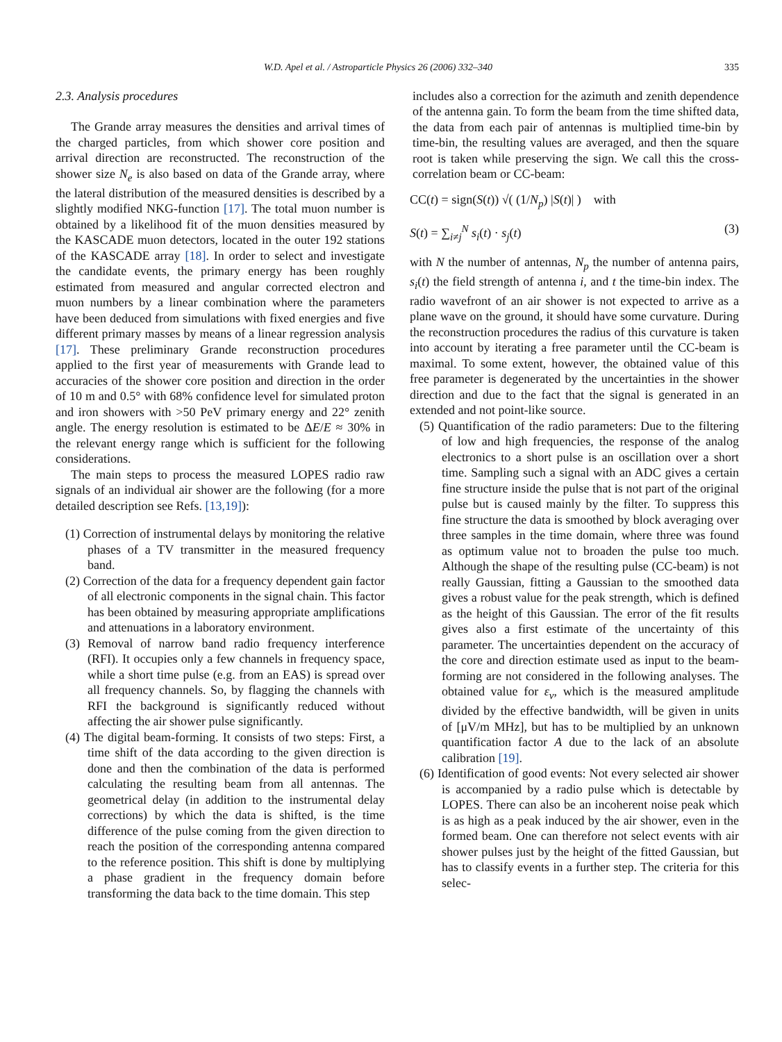W.D. Apel et al. / Astroparticle Physics 26 (2006) 332–340 335
2.3. Analysis procedures
The Grande array measures the densities and arrival times of the charged particles, from which shower core position and arrival direction are reconstructed. The reconstruction of the shower size N<sub>e</sub> is also based on data of the Grande array, where the lateral distribution of the measured densities is described by a slightly modified NKG-function [17]. The total muon number is obtained by a likelihood fit of the muon densities measured by the KASCADE muon detectors, located in the outer 192 stations of the KASCADE array [18]. In order to select and investigate the candidate events, the primary energy has been roughly estimated from measured and angular corrected electron and muon numbers by a linear combination where the parameters have been deduced from simulations with fixed energies and five different primary masses by means of a linear regression analysis [17]. These preliminary Grande reconstruction procedures applied to the first year of measurements with Grande lead to accuracies of the shower core position and direction in the order of 10 m and 0.5° with 68% confidence level for simulated proton and iron showers with >50 PeV primary energy and 22° zenith angle. The energy resolution is estimated to be ΔE/E ≈ 30% in the relevant energy range which is sufficient for the following considerations.
The main steps to process the measured LOPES radio raw signals of an individual air shower are the following (for a more detailed description see Refs. [13,19]):
(1) Correction of instrumental delays by monitoring the relative phases of a TV transmitter in the measured frequency band.
(2) Correction of the data for a frequency dependent gain factor of all electronic components in the signal chain. This factor has been obtained by measuring appropriate amplifications and attenuations in a laboratory environment.
(3) Removal of narrow band radio frequency interference (RFI). It occupies only a few channels in frequency space, while a short time pulse (e.g. from an EAS) is spread over all frequency channels. So, by flagging the channels with RFI the background is significantly reduced without affecting the air shower pulse significantly.
(4) The digital beam-forming. It consists of two steps: First, a time shift of the data according to the given direction is done and then the combination of the data is performed calculating the resulting beam from all antennas. The geometrical delay (in addition to the instrumental delay corrections) by which the data is shifted, is the time difference of the pulse coming from the given direction to reach the position of the corresponding antenna compared to the reference position. This shift is done by multiplying a phase gradient in the frequency domain before transforming the data back to the time domain. This step
includes also a correction for the azimuth and zenith dependence of the antenna gain. To form the beam from the time shifted data, the data from each pair of antennas is multiplied time-bin by time-bin, the resulting values are averaged, and then the square root is taken while preserving the sign. We call this the cross-correlation beam or CC-beam:
CC(t) = sign(S(t)) √( (1/N<sub>p</sub>) |S(t)| ) with
S(t) = ∑<sub>i≠j</sub><sup>N</sup> s<sub>i</sub>(t) · s<sub>j</sub>(t) (3)
with N the number of antennas, N<sub>p</sub> the number of antenna pairs, s<sub>i</sub>(t) the field strength of antenna i, and t the time-bin index. The radio wavefront of an air shower is not expected to arrive as a plane wave on the ground, it should have some curvature. During the reconstruction procedures the radius of this curvature is taken into account by iterating a free parameter until the CC-beam is maximal. To some extent, however, the obtained value of this free parameter is degenerated by the uncertainties in the shower direction and due to the fact that the signal is generated in an extended and not point-like source.
(5) Quantification of the radio parameters: Due to the filtering of low and high frequencies, the response of the analog electronics to a short pulse is an oscillation over a short time. Sampling such a signal with an ADC gives a certain fine structure inside the pulse that is not part of the original pulse but is caused mainly by the filter. To suppress this fine structure the data is smoothed by block averaging over three samples in the time domain, where three was found as optimum value not to broaden the pulse too much. Although the shape of the resulting pulse (CC-beam) is not really Gaussian, fitting a Gaussian to the smoothed data gives a robust value for the peak strength, which is defined as the height of this Gaussian. The error of the fit results gives also a first estimate of the uncertainty of this parameter. The uncertainties dependent on the accuracy of the core and direction estimate used as input to the beam-forming are not considered in the following analyses. The obtained value for ε<sub>ν</sub>, which is the measured amplitude divided by the effective bandwidth, will be given in units of [μV/m MHz], but has to be multiplied by an unknown quantification factor A due to the lack of an absolute calibration [19].
(6) Identification of good events: Not every selected air shower is accompanied by a radio pulse which is detectable by LOPES. There can also be an incoherent noise peak which is as high as a peak induced by the air shower, even in the formed beam. One can therefore not select events with air shower pulses just by the height of the fitted Gaussian, but has to classify events in a further step. The criteria for this selec-